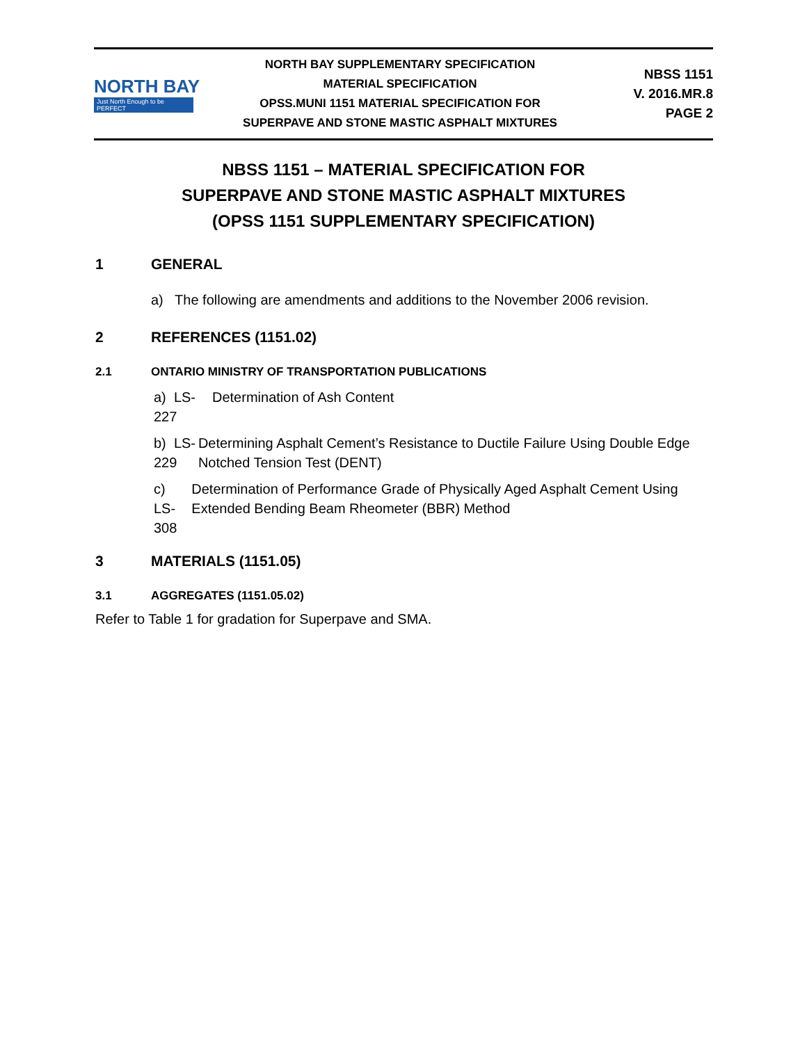NORTH BAY
Just North Enough to be PERFECT
NORTH BAY SUPPLEMENTARY SPECIFICATION
MATERIAL SPECIFICATION
OPSS.MUNI 1151 MATERIAL SPECIFICATION FOR
SUPERPAVE AND STONE MASTIC ASPHALT MIXTURES
NBSS 1151
V. 2016.MR.8
PAGE 2
NBSS 1151 – MATERIAL SPECIFICATION FOR
SUPERPAVE AND STONE MASTIC ASPHALT MIXTURES
(OPSS 1151 SUPPLEMENTARY SPECIFICATION)
1 GENERAL
a) The following are amendments and additions to the November 2006 revision.
2 REFERENCES (1151.02)
2.1 ONTARIO MINISTRY OF TRANSPORTATION PUBLICATIONS
a) LS-227 Determination of Ash Content
b) LS-229 Determining Asphalt Cement’s Resistance to Ductile Failure Using Double Edge Notched Tension Test (DENT)
c) LS-308 Determination of Performance Grade of Physically Aged Asphalt Cement Using Extended Bending Beam Rheometer (BBR) Method
3 MATERIALS (1151.05)
3.1 AGGREGATES (1151.05.02)
Refer to Table 1 for gradation for Superpave and SMA.